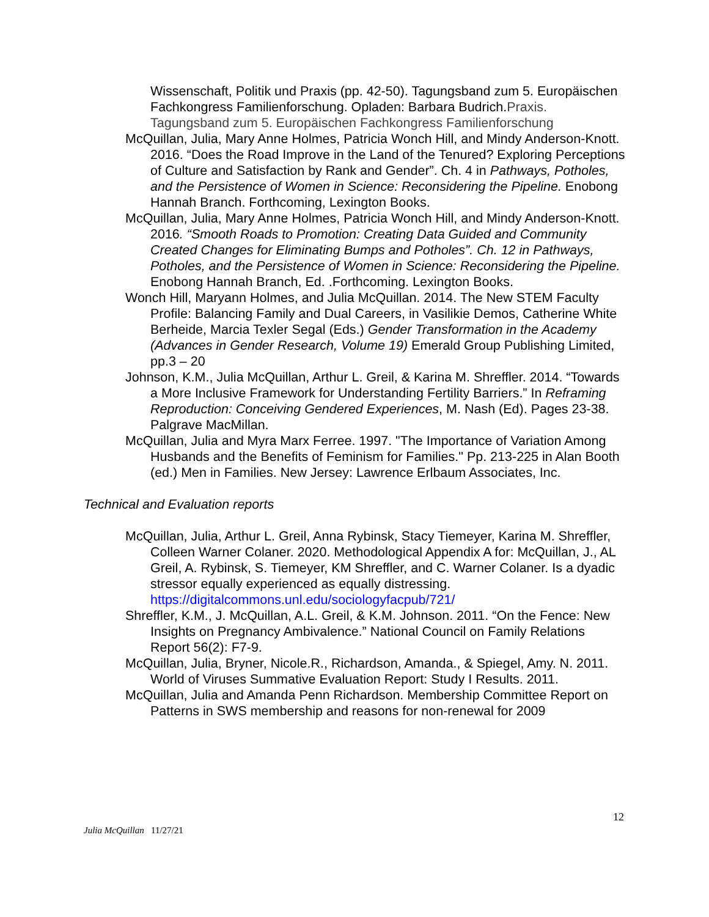Wissenschaft, Politik und Praxis (pp. 42-50). Tagungsband zum 5. Europäischen Fachkongress Familienforschung. Opladen: Barbara Budrich.Praxis. Tagungsband zum 5. Europäischen Fachkongress Familienforschung
McQuillan, Julia, Mary Anne Holmes, Patricia Wonch Hill, and Mindy Anderson-Knott. 2016. “Does the Road Improve in the Land of the Tenured? Exploring Perceptions of Culture and Satisfaction by Rank and Gender”. Ch. 4 in Pathways, Potholes, and the Persistence of Women in Science: Reconsidering the Pipeline. Enobong Hannah Branch. Forthcoming, Lexington Books.
McQuillan, Julia, Mary Anne Holmes, Patricia Wonch Hill, and Mindy Anderson-Knott. 2016. “Smooth Roads to Promotion: Creating Data Guided and Community Created Changes for Eliminating Bumps and Potholes”. Ch. 12 in Pathways, Potholes, and the Persistence of Women in Science: Reconsidering the Pipeline. Enobong Hannah Branch, Ed. .Forthcoming. Lexington Books.
Wonch Hill, Maryann Holmes, and Julia McQuillan. 2014. The New STEM Faculty Profile: Balancing Family and Dual Careers, in Vasilikie Demos, Catherine White Berheide, Marcia Texler Segal (Eds.) Gender Transformation in the Academy (Advances in Gender Research, Volume 19) Emerald Group Publishing Limited, pp.3 – 20
Johnson, K.M., Julia McQuillan, Arthur L. Greil, & Karina M. Shreffler. 2014. “Towards a More Inclusive Framework for Understanding Fertility Barriers.” In Reframing Reproduction: Conceiving Gendered Experiences, M. Nash (Ed). Pages 23-38. Palgrave MacMillan.
McQuillan, Julia and Myra Marx Ferree. 1997. "The Importance of Variation Among Husbands and the Benefits of Feminism for Families." Pp. 213-225 in Alan Booth (ed.) Men in Families. New Jersey: Lawrence Erlbaum Associates, Inc.
Technical and Evaluation reports
McQuillan, Julia, Arthur L. Greil, Anna Rybinsk, Stacy Tiemeyer, Karina M. Shreffler, Colleen Warner Colaner. 2020. Methodological Appendix A for: McQuillan, J., AL Greil, A. Rybinsk, S. Tiemeyer, KM Shreffler, and C. Warner Colaner. Is a dyadic stressor equally experienced as equally distressing. https://digitalcommons.unl.edu/sociologyfacpub/721/
Shreffler, K.M., J. McQuillan, A.L. Greil, & K.M. Johnson. 2011. “On the Fence: New Insights on Pregnancy Ambivalence.” National Council on Family Relations Report 56(2): F7-9.
McQuillan, Julia, Bryner, Nicole.R., Richardson, Amanda., & Spiegel, Amy. N. 2011. World of Viruses Summative Evaluation Report: Study I Results. 2011.
McQuillan, Julia and Amanda Penn Richardson. Membership Committee Report on Patterns in SWS membership and reasons for non-renewal for 2009
12
Julia McQuillan 11/27/21